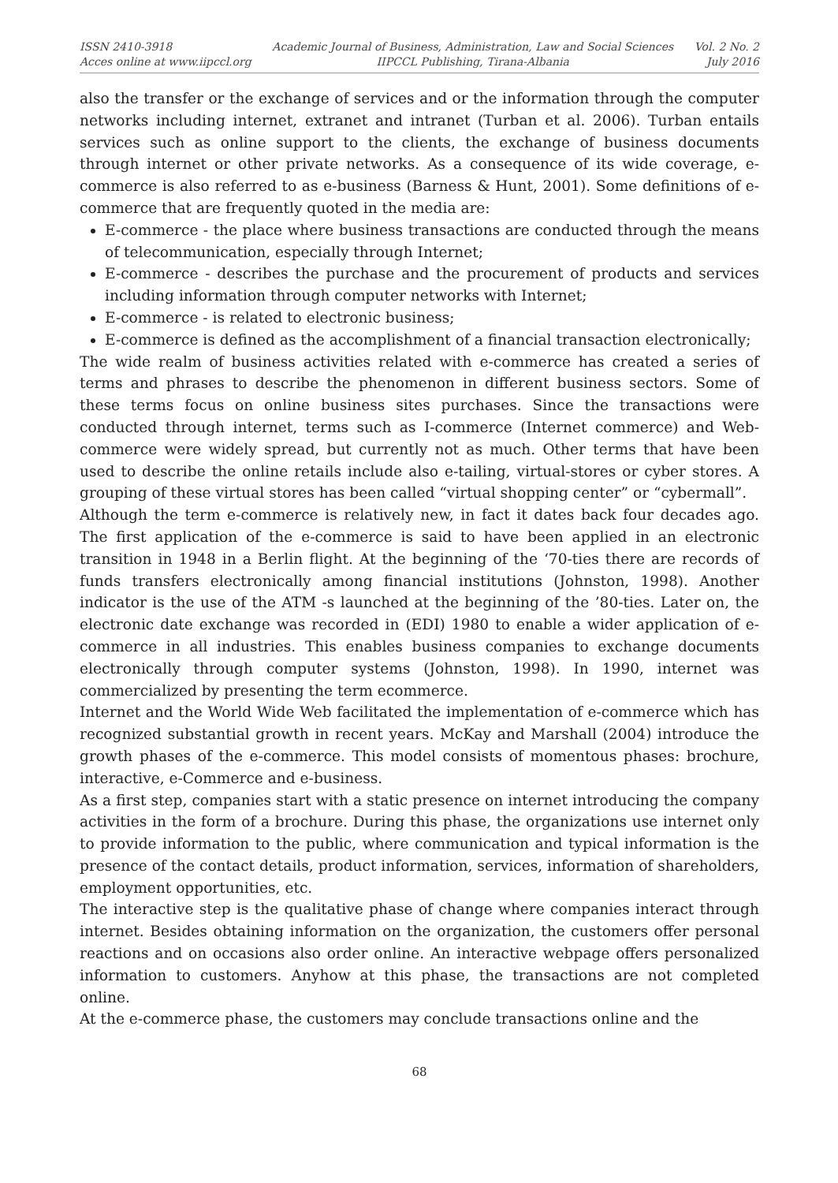ISSN 2410-3918
Acces online at www.iipccl.org
Academic Journal of Business, Administration, Law and Social Sciences
IIPCCL Publishing, Tirana-Albania
Vol. 2 No. 2
July 2016
also the transfer or the exchange of services and or the information through the computer networks including internet, extranet and intranet (Turban et al. 2006). Turban entails services such as online support to the clients, the exchange of business documents through internet or other private networks. As a consequence of its wide coverage, e-commerce is also referred to as e-business (Barness & Hunt, 2001). Some definitions of e-commerce that are frequently quoted in the media are:
E-commerce - the place where business transactions are conducted through the means of telecommunication, especially through Internet;
E-commerce - describes the purchase and the procurement of products and services including information through computer networks with Internet;
E-commerce - is related to electronic business;
E-commerce is defined as the accomplishment of a financial transaction electronically;
The wide realm of business activities related with e-commerce has created a series of terms and phrases to describe the phenomenon in different business sectors. Some of these terms focus on online business sites purchases. Since the transactions were conducted through internet, terms such as I-commerce (Internet commerce) and Web-commerce were widely spread, but currently not as much. Other terms that have been used to describe the online retails include also e-tailing, virtual-stores or cyber stores. A grouping of these virtual stores has been called “virtual shopping center” or “cybermall”.
Although the term e-commerce is relatively new, in fact it dates back four decades ago. The first application of the e-commerce is said to have been applied in an electronic transition in 1948 in a Berlin flight. At the beginning of the ‘70-ties there are records of funds transfers electronically among financial institutions (Johnston, 1998). Another indicator is the use of the ATM -s launched at the beginning of the ’80-ties. Later on, the electronic date exchange was recorded in (EDI) 1980 to enable a wider application of e-commerce in all industries. This enables business companies to exchange documents electronically through computer systems (Johnston, 1998). In 1990, internet was commercialized by presenting the term ecommerce.
Internet and the World Wide Web facilitated the implementation of e-commerce which has recognized substantial growth in recent years. McKay and Marshall (2004) introduce the growth phases of the e-commerce. This model consists of momentous phases: brochure, interactive, e-Commerce and e-business.
As a first step, companies start with a static presence on internet introducing the company activities in the form of a brochure. During this phase, the organizations use internet only to provide information to the public, where communication and typical information is the presence of the contact details, product information, services, information of shareholders, employment opportunities, etc.
The interactive step is the qualitative phase of change where companies interact through internet. Besides obtaining information on the organization, the customers offer personal reactions and on occasions also order online. An interactive webpage offers personalized information to customers. Anyhow at this phase, the transactions are not completed online.
At the e-commerce phase, the customers may conclude transactions online and the
68